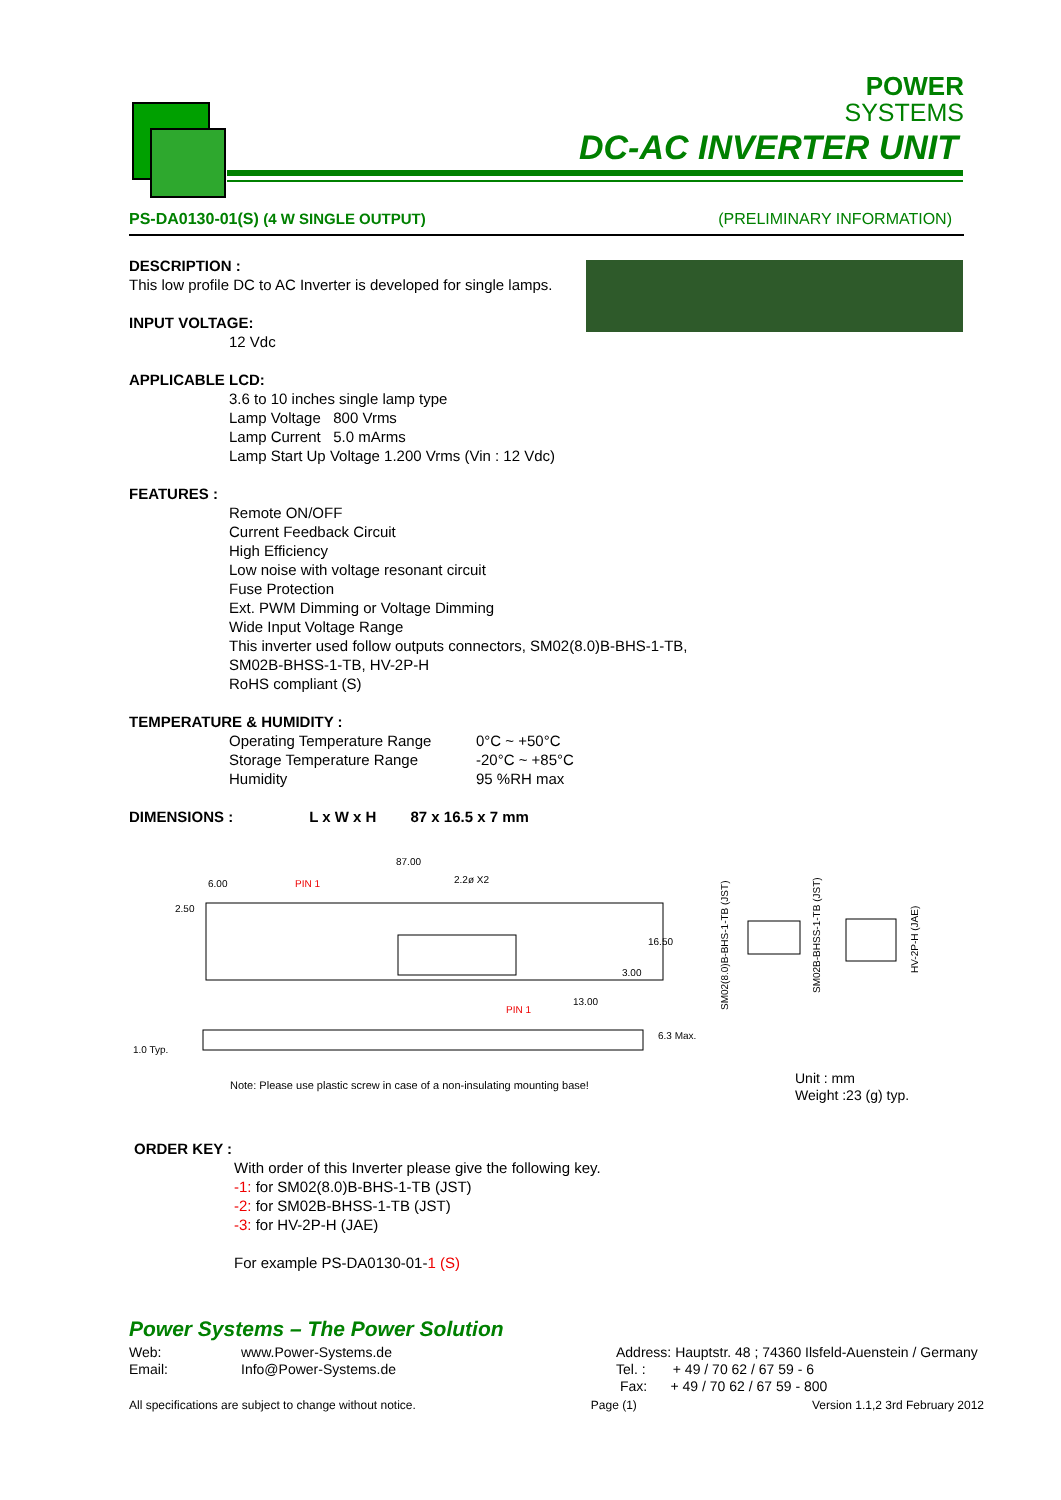POWER
SYSTEMS
DC-AC INVERTER UNIT
PS-DA0130-01(S) (4 W SINGLE OUTPUT) (PRELIMINARY INFORMATION)
DESCRIPTION :
This low profile DC to AC Inverter is developed for single lamps.
INPUT VOLTAGE:
12 Vdc
APPLICABLE LCD:
3.6 to 10 inches single lamp type
Lamp Voltage 800 Vrms
Lamp Current 5.0 mArms
Lamp Start Up Voltage 1.200 Vrms (Vin : 12 Vdc)
FEATURES :
Remote ON/OFF
Current Feedback Circuit
High Efficiency
Low noise with voltage resonant circuit
Fuse Protection
Ext. PWM Dimming or Voltage Dimming
Wide Input Voltage Range
This inverter used follow outputs connectors, SM02(8.0)B-BHS-1-TB,
SM02B-BHSS-1-TB, HV-2P-H
RoHS compliant (S)
TEMPERATURE & HUMIDITY :
Operating Temperature Range 0°C ~ +50°C Storage Temperature Range -20°C ~ +85°C Humidity 95 %RH max
DIMENSIONS : L x W x H 87 x 16.5 x 7 mm
87.00
6.00
PIN 1
2.2ø X2
2.50
16.50
3.00
13.00
PIN 1
1.0 Typ.
6.3 Max.
SM02(8.0)B-BHS-1-TB (JST)
SM02B-BHSS-1-TB (JST)
HV-2P-H (JAE)
Note: Please use plastic screw in case of a non-insulating mounting base!
Unit : mm
Weight :23 (g) typ.
ORDER KEY :
With order of this Inverter please give the following key.
-1: for SM02(8.0)B-BHS-1-TB (JST)
-2: for SM02B-BHSS-1-TB (JST)
-3: for HV-2P-H (JAE)
For example PS-DA0130-01-1 (S)
Power Systems – The Power Solution
Web: www.Power-Systems.de Email: Info@Power-Systems.de
Address: Hauptstr. 48 ; 74360 Ilsfeld-Auenstein / Germany
Tel. : + 49 / 70 62 / 67 59 - 6
Fax: + 49 / 70 62 / 67 59 - 800
All specifications are subject to change without notice. Page (1) Version 1.1,2 3rd February 2012